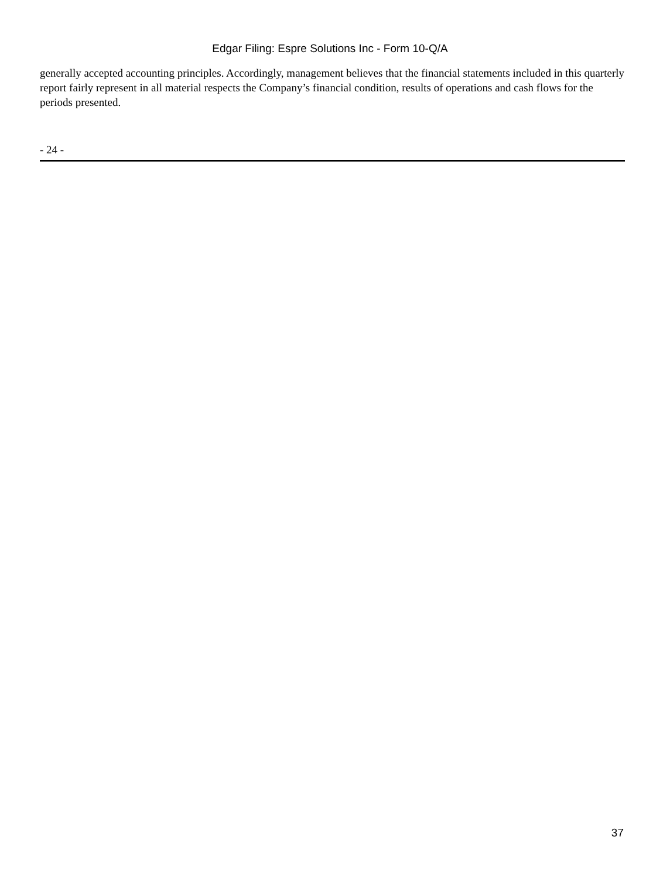Edgar Filing: Espre Solutions Inc - Form 10-Q/A
generally accepted accounting principles. Accordingly, management believes that the financial statements included in this quarterly report fairly represent in all material respects the Company’s financial condition, results of operations and cash flows for the periods presented.
- 24 -
37